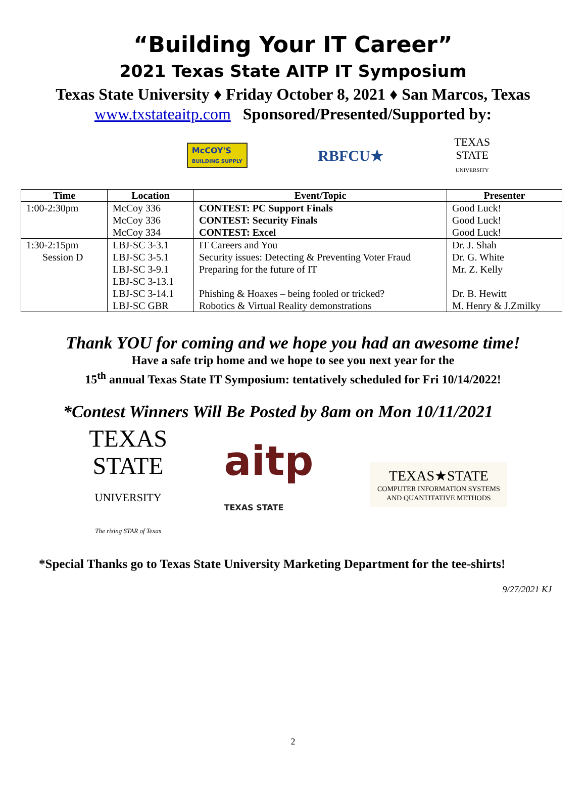“Building Your IT Career”
2021 Texas State AITP IT Symposium
Texas State University ♦ Friday October 8, 2021 ♦ San Marcos, Texas
www.txstateaitp.com Sponsored/Presented/Supported by:
McCOY'S
BUILDING SUPPLY
RBFCU★
TEXAS
STATE
UNIVERSITY
| Time | Location | Event/Topic | Presenter |
| --- | --- | --- | --- |
| 1:00-2:30pm | McCoy 336 | CONTEST: PC Support Finals | Good Luck! |
| | McCoy 336 | CONTEST: Security Finals | Good Luck! |
| | McCoy 334 | CONTEST: Excel | Good Luck! |
| 1:30-2:15pm | LBJ-SC 3-3.1 | IT Careers and You | Dr. J. Shah |
| Session D | LBJ-SC 3-5.1 | Security issues: Detecting & Preventing Voter Fraud | Dr. G. White |
| | LBJ-SC 3-9.1 | Preparing for the future of IT | Mr. Z. Kelly |
| | LBJ-SC 3-13.1 | | |
| | LBJ-SC 3-14.1 | Phishing & Hoaxes – being fooled or tricked? | Dr. B. Hewitt |
| | LBJ-SC GBR | Robotics & Virtual Reality demonstrations | M. Henry & J.Zmilky |
Thank YOU for coming and we hope you had an awesome time!
Have a safe trip home and we hope to see you next year for the
15<sup>th</sup> annual Texas State IT Symposium: tentatively scheduled for Fri 10/14/2022!
*Contest Winners Will Be Posted by 8am on Mon 10/11/2021
TEXAS
STATE
UNIVERSITY
The rising STAR of Texas
aitp
TEXAS STATE
TEXAS★STATE
COMPUTER INFORMATION SYSTEMS
AND QUANTITATIVE METHODS
*Special Thanks go to Texas State University Marketing Department for the tee-shirts!
9/27/2021 KJ
2